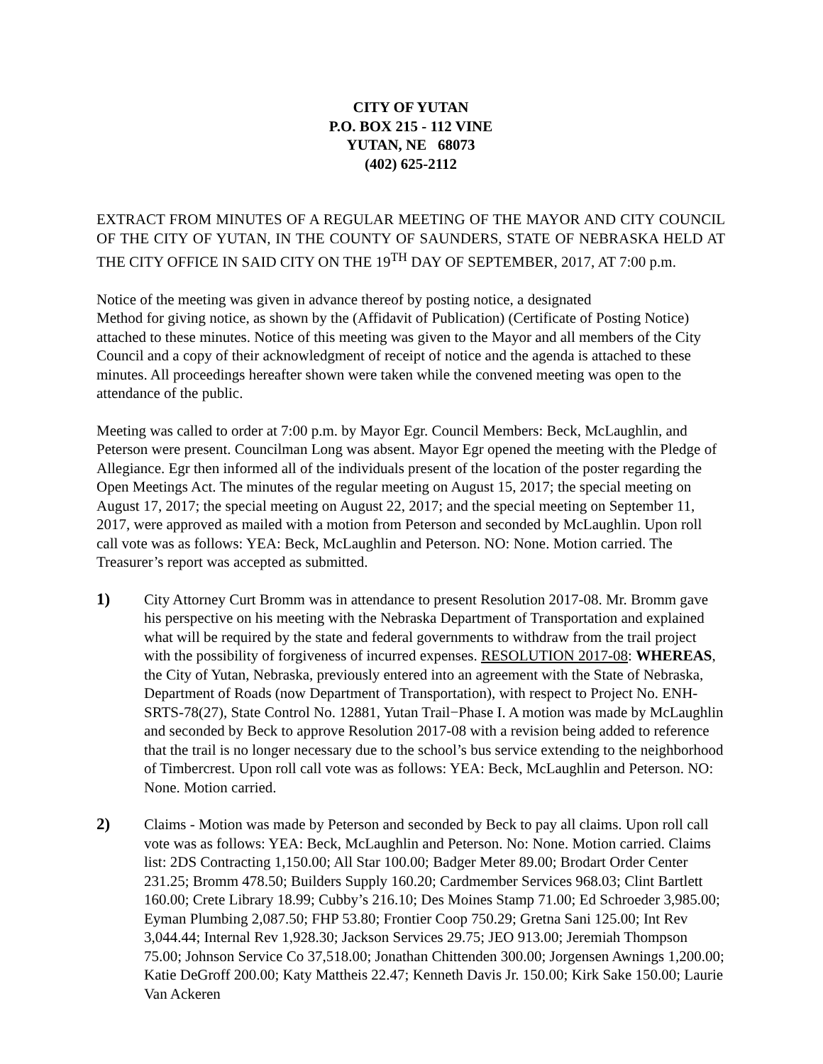CITY OF YUTAN
P.O. BOX 215 - 112 VINE
YUTAN, NE 68073
(402) 625-2112
EXTRACT FROM MINUTES OF A REGULAR MEETING OF THE MAYOR AND CITY COUNCIL OF THE CITY OF YUTAN, IN THE COUNTY OF SAUNDERS, STATE OF NEBRASKA HELD AT THE CITY OFFICE IN SAID CITY ON THE 19<sup>TH</sup> DAY OF SEPTEMBER, 2017, AT 7:00 p.m.
Notice of the meeting was given in advance thereof by posting notice, a designated
Method for giving notice, as shown by the (Affidavit of Publication) (Certificate of Posting Notice) attached to these minutes. Notice of this meeting was given to the Mayor and all members of the City Council and a copy of their acknowledgment of receipt of notice and the agenda is attached to these minutes. All proceedings hereafter shown were taken while the convened meeting was open to the attendance of the public.
Meeting was called to order at 7:00 p.m. by Mayor Egr. Council Members: Beck, McLaughlin, and Peterson were present. Councilman Long was absent. Mayor Egr opened the meeting with the Pledge of Allegiance. Egr then informed all of the individuals present of the location of the poster regarding the Open Meetings Act. The minutes of the regular meeting on August 15, 2017; the special meeting on August 17, 2017; the special meeting on August 22, 2017; and the special meeting on September 11, 2017, were approved as mailed with a motion from Peterson and seconded by McLaughlin. Upon roll call vote was as follows: YEA: Beck, McLaughlin and Peterson. NO: None. Motion carried. The Treasurer’s report was accepted as submitted.
1) City Attorney Curt Bromm was in attendance to present Resolution 2017-08. Mr. Bromm gave his perspective on his meeting with the Nebraska Department of Transportation and explained what will be required by the state and federal governments to withdraw from the trail project with the possibility of forgiveness of incurred expenses. RESOLUTION 2017-08: WHEREAS, the City of Yutan, Nebraska, previously entered into an agreement with the State of Nebraska, Department of Roads (now Department of Transportation), with respect to Project No. ENH-SRTS-78(27), State Control No. 12881, Yutan Trail−Phase I. A motion was made by McLaughlin and seconded by Beck to approve Resolution 2017-08 with a revision being added to reference that the trail is no longer necessary due to the school’s bus service extending to the neighborhood of Timbercrest. Upon roll call vote was as follows: YEA: Beck, McLaughlin and Peterson. NO: None. Motion carried.
2) Claims - Motion was made by Peterson and seconded by Beck to pay all claims. Upon roll call vote was as follows: YEA: Beck, McLaughlin and Peterson. No: None. Motion carried. Claims list: 2DS Contracting 1,150.00; All Star 100.00; Badger Meter 89.00; Brodart Order Center 231.25; Bromm 478.50; Builders Supply 160.20; Cardmember Services 968.03; Clint Bartlett 160.00; Crete Library 18.99; Cubby’s 216.10; Des Moines Stamp 71.00; Ed Schroeder 3,985.00; Eyman Plumbing 2,087.50; FHP 53.80; Frontier Coop 750.29; Gretna Sani 125.00; Int Rev 3,044.44; Internal Rev 1,928.30; Jackson Services 29.75; JEO 913.00; Jeremiah Thompson 75.00; Johnson Service Co 37,518.00; Jonathan Chittenden 300.00; Jorgensen Awnings 1,200.00; Katie DeGroff 200.00; Katy Mattheis 22.47; Kenneth Davis Jr. 150.00; Kirk Sake 150.00; Laurie Van Ackeren